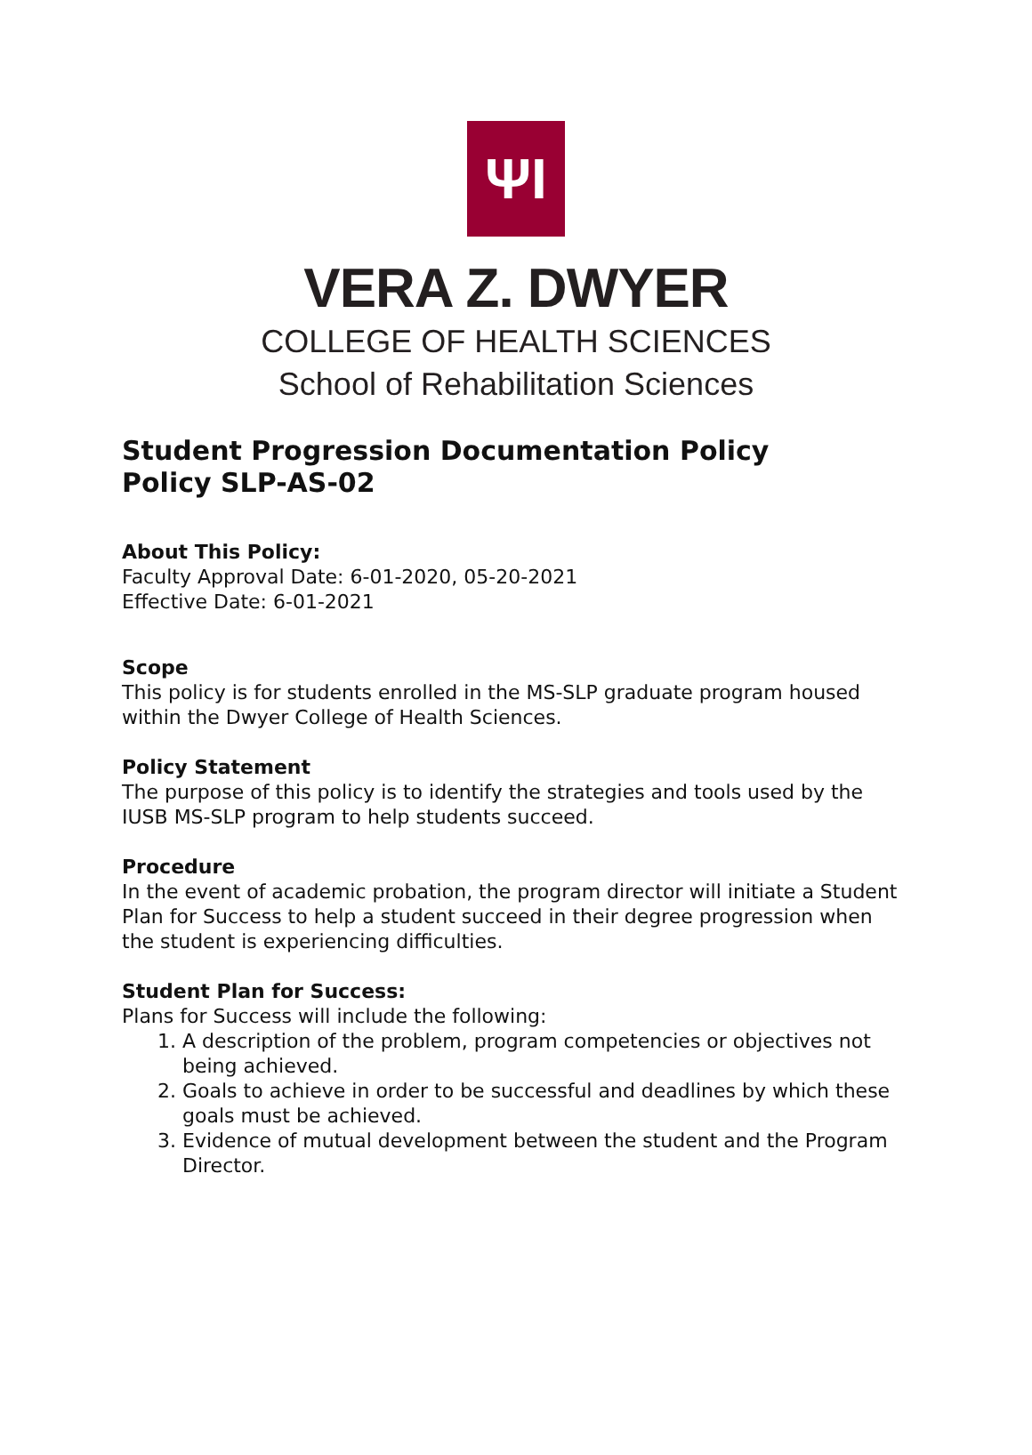ΨI
VERA Z. DWYER
COLLEGE OF HEALTH SCIENCES
School of Rehabilitation Sciences
Student Progression Documentation Policy
Policy SLP-AS-02
About This Policy:
Faculty Approval Date: 6-01-2020, 05-20-2021
Effective Date: 6-01-2021
Scope
This policy is for students enrolled in the MS-SLP graduate program housed within the Dwyer College of Health Sciences.
Policy Statement
The purpose of this policy is to identify the strategies and tools used by the IUSB MS-SLP program to help students succeed.
Procedure
In the event of academic probation, the program director will initiate a Student Plan for Success to help a student succeed in their degree progression when the student is experiencing difficulties.
Student Plan for Success:
Plans for Success will include the following:
1. A description of the problem, program competencies or objectives not being achieved.
2. Goals to achieve in order to be successful and deadlines by which these goals must be achieved.
3. Evidence of mutual development between the student and the Program Director.